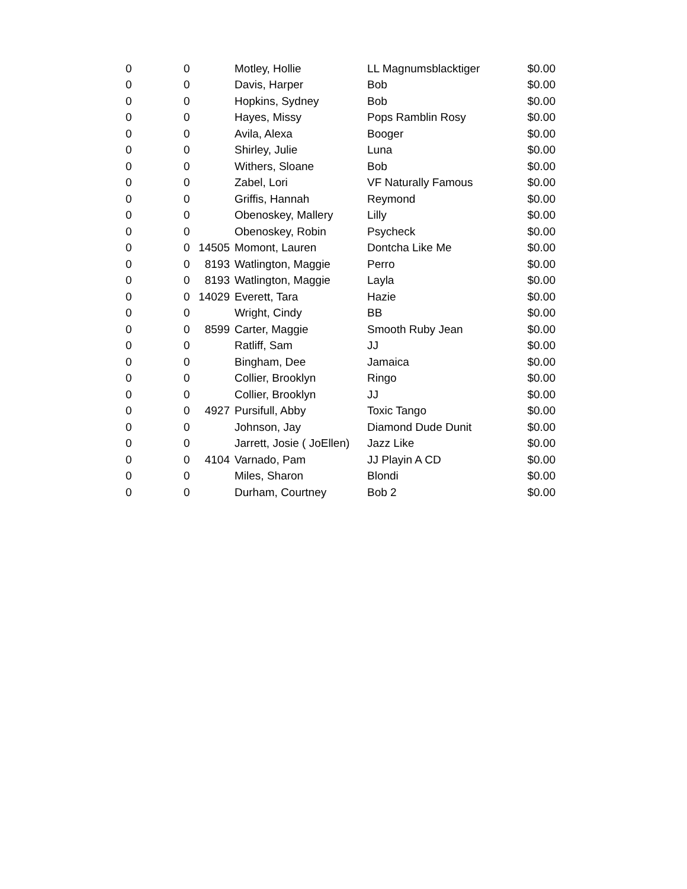| 0 | 0 | | Motley, Hollie | LL Magnumsblacktiger | $0.00 |
| 0 | 0 | | Davis, Harper | Bob | $0.00 |
| 0 | 0 | | Hopkins, Sydney | Bob | $0.00 |
| 0 | 0 | | Hayes, Missy | Pops Ramblin Rosy | $0.00 |
| 0 | 0 | | Avila, Alexa | Booger | $0.00 |
| 0 | 0 | | Shirley, Julie | Luna | $0.00 |
| 0 | 0 | | Withers, Sloane | Bob | $0.00 |
| 0 | 0 | | Zabel, Lori | VF Naturally Famous | $0.00 |
| 0 | 0 | | Griffis, Hannah | Reymond | $0.00 |
| 0 | 0 | | Obenoskey, Mallery | Lilly | $0.00 |
| 0 | 0 | | Obenoskey, Robin | Psycheck | $0.00 |
| 0 | 0 | 14505 | Momont, Lauren | Dontcha Like Me | $0.00 |
| 0 | 0 | 8193 | Watlington, Maggie | Perro | $0.00 |
| 0 | 0 | 8193 | Watlington, Maggie | Layla | $0.00 |
| 0 | 0 | 14029 | Everett, Tara | Hazie | $0.00 |
| 0 | 0 | | Wright, Cindy | BB | $0.00 |
| 0 | 0 | 8599 | Carter, Maggie | Smooth Ruby Jean | $0.00 |
| 0 | 0 | | Ratliff, Sam | JJ | $0.00 |
| 0 | 0 | | Bingham, Dee | Jamaica | $0.00 |
| 0 | 0 | | Collier, Brooklyn | Ringo | $0.00 |
| 0 | 0 | | Collier, Brooklyn | JJ | $0.00 |
| 0 | 0 | 4927 | Pursifull, Abby | Toxic Tango | $0.00 |
| 0 | 0 | | Johnson, Jay | Diamond Dude Dunit | $0.00 |
| 0 | 0 | | Jarrett, Josie ( JoEllen) | Jazz Like | $0.00 |
| 0 | 0 | 4104 | Varnado, Pam | JJ Playin A CD | $0.00 |
| 0 | 0 | | Miles, Sharon | Blondi | $0.00 |
| 0 | 0 | | Durham, Courtney | Bob 2 | $0.00 |